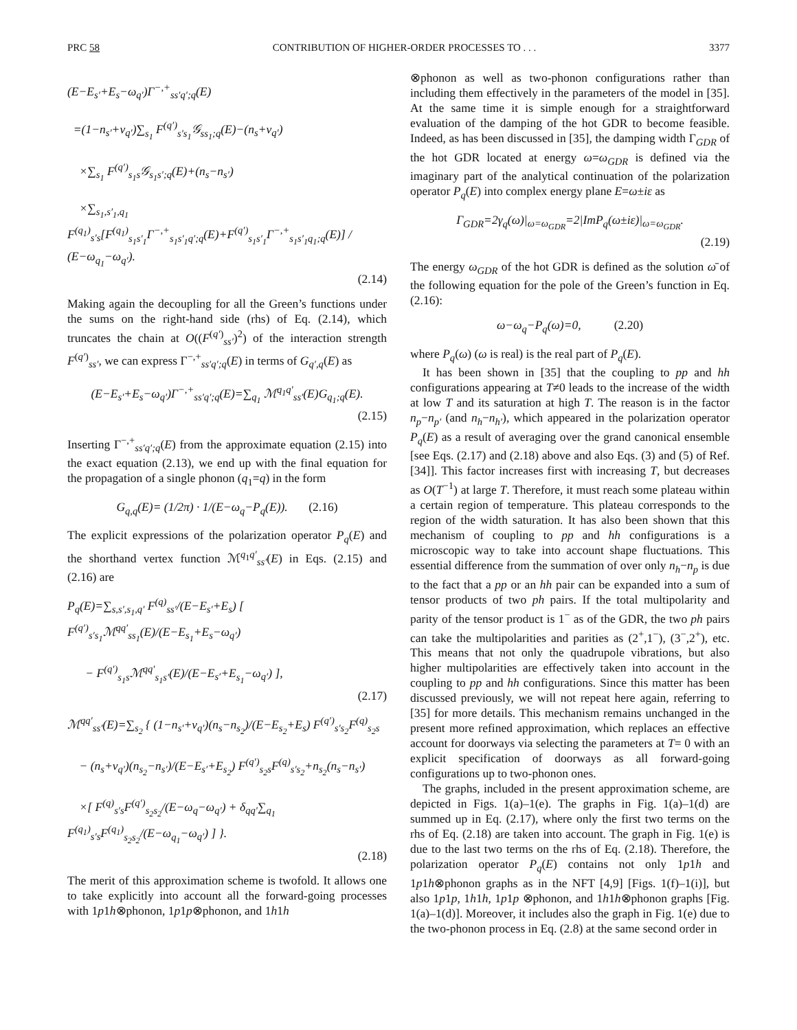PRC 58 CONTRIBUTION OF HIGHER-ORDER PROCESSES TO . . . 3377
(E−E<sub>s′</sub>+E<sub>s</sub>−ω<sub>q′</sub>)Γ<sup>−,+</sup><sub>ss′q′;q</sub>(E)
=(1−n<sub>s′</sub>+ν<sub>q′</sub>)∑<sub>s<sub>1</sub></sub> F<sup>(q′)</sup><sub>s′s<sub>1</sub></sub>𝒢<sub>ss<sub>1</sub>;q</sub>(E)−(n<sub>s</sub>+ν<sub>q′</sub>)
×∑<sub>s<sub>1</sub></sub> F<sup>(q′)</sup><sub>s<sub>1</sub>s</sub>𝒢<sub>s<sub>1</sub>s′;q</sub>(E)+(n<sub>s</sub>−n<sub>s′</sub>)
×∑<sub>s<sub>1</sub>,s′<sub>1</sub>,q<sub>1</sub></sub> F<sup>(q<sub>1</sub>)</sup><sub>s′s</sub>[F<sup>(q<sub>1</sub>)</sup><sub>s<sub>1</sub>s′<sub>1</sub></sub>Γ<sup>−,+</sup><sub>s<sub>1</sub>s′<sub>1</sub>q′;q</sub>(E)+F<sup>(q′)</sup><sub>s<sub>1</sub>s′<sub>1</sub></sub>Γ<sup>−,+</sup><sub>s<sub>1</sub>s′<sub>1</sub>q<sub>1</sub>;q</sub>(E)] / (E−ω<sub>q<sub>1</sub></sub>−ω<sub>q′</sub>).
(2.14)
Making again the decoupling for all the Green’s functions under the sums on the right-hand side (rhs) of Eq. (2.14), which truncates the chain at O((F<sup>(q′)</sup><sub>ss′</sub>)<sup>2</sup>) of the interaction strength F<sup>(q′)</sup><sub>ss′</sub>, we can express Γ<sup>−,+</sup><sub>ss′q′;q</sub>(E) in terms of G<sub>q′,q</sub>(E) as
(E−E<sub>s′</sub>+E<sub>s</sub>−ω<sub>q′</sub>)Γ<sup>−,+</sup><sub>ss′q′;q</sub>(E)=∑<sub>q<sub>1</sub></sub> ℳ<sup>q<sub>1</sub>q′</sup><sub>ss′</sub>(E)G<sub>q<sub>1</sub>;q</sub>(E).
(2.15)
Inserting Γ<sup>−,+</sup><sub>ss′q′;q</sub>(E) from the approximate equation (2.15) into the exact equation (2.13), we end up with the final equation for the propagation of a single phonon (q<sub>1</sub>=q) in the form
G<sub>q,q</sub>(E)= (1/2π) · 1/(E−ω<sub>q</sub>−P<sub>q</sub>(E)). (2.16)
The explicit expressions of the polarization operator P<sub>q</sub>(E) and the shorthand vertex function ℳ<sup>q<sub>1</sub>q′</sup><sub>ss′</sub>(E) in Eqs. (2.15) and (2.16) are
P<sub>q</sub>(E)=∑<sub>s,s′,s<sub>1</sub>,q′</sub> F<sup>(q)</sup><sub>ss′</sub>/(E−E<sub>s′</sub>+E<sub>s</sub>) [ F<sup>(q′)</sup><sub>s′s<sub>1</sub></sub>ℳ<sup>qq′</sup><sub>ss<sub>1</sub></sub>(E)/(E−E<sub>s<sub>1</sub></sub>+E<sub>s</sub>−ω<sub>q′</sub>)
− F<sup>(q′)</sup><sub>s<sub>1</sub>s</sub>ℳ<sup>qq′</sup><sub>s<sub>1</sub>s′</sub>(E)/(E−E<sub>s′</sub>+E<sub>s<sub>1</sub></sub>−ω<sub>q′</sub>) ],
(2.17)
ℳ<sup>qq′</sup><sub>ss′</sub>(E)=∑<sub>s<sub>2</sub></sub> { (1−n<sub>s′</sub>+ν<sub>q′</sub>)(n<sub>s</sub>−n<sub>s<sub>2</sub></sub>)/(E−E<sub>s<sub>2</sub></sub>+E<sub>s</sub>) F<sup>(q′)</sup><sub>s′s<sub>2</sub></sub>F<sup>(q)</sup><sub>s<sub>2</sub>s</sub>
− (n<sub>s</sub>+ν<sub>q′</sub>)(n<sub>s<sub>2</sub></sub>−n<sub>s′</sub>)/(E−E<sub>s′</sub>+E<sub>s<sub>2</sub></sub>) F<sup>(q′)</sup><sub>s<sub>2</sub>s</sub>F<sup>(q)</sup><sub>s′s<sub>2</sub></sub>+n<sub>s<sub>2</sub></sub>(n<sub>s</sub>−n<sub>s′</sub>)
×[ F<sup>(q)</sup><sub>s′s</sub>F<sup>(q′)</sup><sub>s<sub>2</sub>s<sub>2</sub></sub>/(E−ω<sub>q</sub>−ω<sub>q′</sub>) + δ<sub>qq′</sub>∑<sub>q<sub>1</sub></sub> F<sup>(q<sub>1</sub>)</sup><sub>s′s</sub>F<sup>(q<sub>1</sub>)</sup><sub>s<sub>2</sub>s<sub>2</sub></sub>/(E−ω<sub>q<sub>1</sub></sub>−ω<sub>q′</sub>) ] }.
(2.18)
The merit of this approximation scheme is twofold. It allows one to take explicitly into account all the forward-going processes with 1p1h⊗phonon, 1p1p⊗phonon, and 1h1h
⊗phonon as well as two-phonon configurations rather than including them effectively in the parameters of the model in [35]. At the same time it is simple enough for a straightforward evaluation of the damping of the hot GDR to become feasible. Indeed, as has been discussed in [35], the damping width Γ<sub>GDR</sub> of the hot GDR located at energy ω=ω<sub>GDR</sub> is defined via the imaginary part of the analytical continuation of the polarization operator P<sub>q</sub>(E) into complex energy plane E=ω±iε as
Γ<sub>GDR</sub>=2γ<sub>q</sub>(ω)|<sub>ω=ω<sub>GDR</sub></sub>=2|ImP<sub>q</sub>(ω±iε)|<sub>ω=ω<sub>GDR</sub></sub>.
(2.19)
The energy ω<sub>GDR</sub> of the hot GDR is defined as the solution ω̄ of the following equation for the pole of the Green’s function in Eq. (2.16):
ω−ω<sub>q</sub>−P<sub>q</sub>(ω)=0, (2.20)
where P<sub>q</sub>(ω) (ω is real) is the real part of P<sub>q</sub>(E).
It has been shown in [35] that the coupling to pp and hh configurations appearing at T≠0 leads to the increase of the width at low T and its saturation at high T. The reason is in the factor n<sub>p</sub>−n<sub>p′</sub> (and n<sub>h</sub>−n<sub>h′</sub>), which appeared in the polarization operator P<sub>q</sub>(E) as a result of averaging over the grand canonical ensemble [see Eqs. (2.17) and (2.18) above and also Eqs. (3) and (5) of Ref. [34]]. This factor increases first with increasing T, but decreases as O(T<sup>−1</sup>) at large T. Therefore, it must reach some plateau within a certain region of temperature. This plateau corresponds to the region of the width saturation. It has also been shown that this mechanism of coupling to pp and hh configurations is a microscopic way to take into account shape fluctuations. This essential difference from the summation of over only n<sub>h</sub>−n<sub>p</sub> is due to the fact that a pp or an hh pair can be expanded into a sum of tensor products of two ph pairs. If the total multipolarity and parity of the tensor product is 1<sup>−</sup> as of the GDR, the two ph pairs can take the multipolarities and parities as (2<sup>+</sup>,1<sup>−</sup>), (3<sup>−</sup>,2<sup>+</sup>), etc. This means that not only the quadrupole vibrations, but also higher multipolarities are effectively taken into account in the coupling to pp and hh configurations. Since this matter has been discussed previously, we will not repeat here again, referring to [35] for more details. This mechanism remains unchanged in the present more refined approximation, which replaces an effective account for doorways via selecting the parameters at T= 0 with an explicit specification of doorways as all forward-going configurations up to two-phonon ones.
The graphs, included in the present approximation scheme, are depicted in Figs. 1(a)–1(e). The graphs in Fig. 1(a)–1(d) are summed up in Eq. (2.17), where only the first two terms on the rhs of Eq. (2.18) are taken into account. The graph in Fig. 1(e) is due to the last two terms on the rhs of Eq. (2.18). Therefore, the polarization operator P<sub>q</sub>(E) contains not only 1p1h and 1p1h⊗phonon graphs as in the NFT [4,9] [Figs. 1(f)–1(i)], but also 1p1p, 1h1h, 1p1p ⊗phonon, and 1h1h⊗phonon graphs [Fig. 1(a)–1(d)]. Moreover, it includes also the graph in Fig. 1(e) due to the two-phonon process in Eq. (2.8) at the same second order in